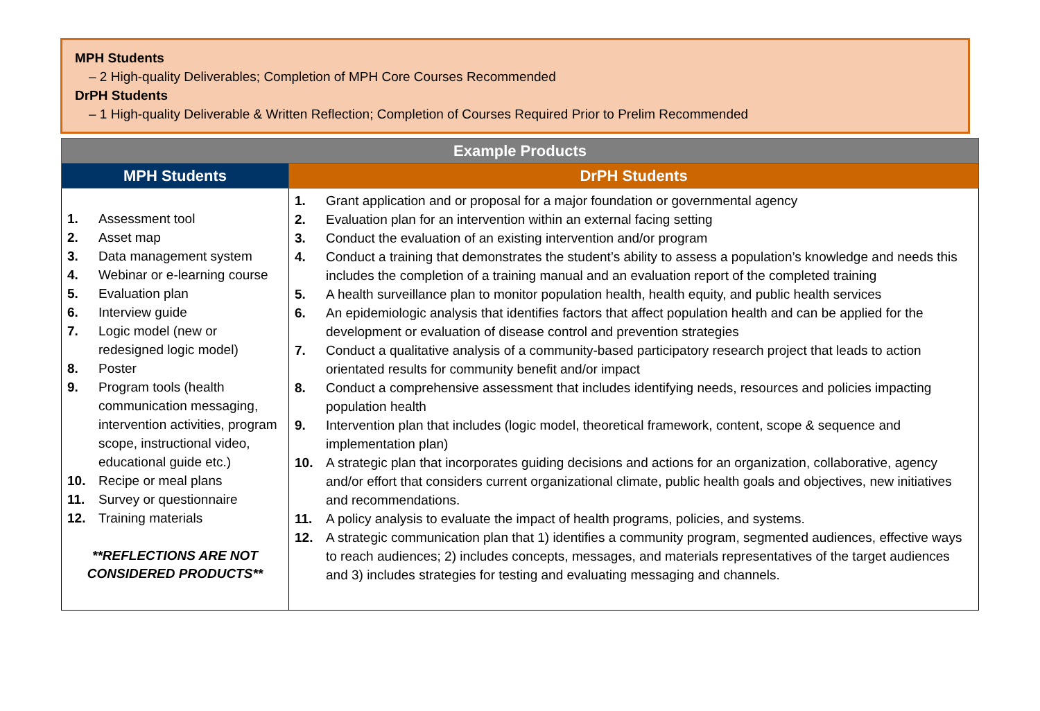MPH Students
– 2 High-quality Deliverables; Completion of MPH Core Courses Recommended
DrPH Students
– 1 High-quality Deliverable & Written Reflection; Completion of Courses Required Prior to Prelim Recommended
| Example Products | |
| --- | --- |
| MPH Students | DrPH Students |
| 1. Assessment tool 2. Asset map 3. Data management system 4. Webinar or e-learning course 5. Evaluation plan 6. Interview guide 7. Logic model (new or redesigned logic model) 8. Poster 9. Program tools (health communication messaging, intervention activities, program scope, instructional video, educational guide etc.) 10. Recipe or meal plans 11. Survey or questionnaire 12. Training materials **REFLECTIONS ARE NOT CONSIDERED PRODUCTS** | 1. Grant application and or proposal for a major foundation or governmental agency 2. Evaluation plan for an intervention within an external facing setting 3. Conduct the evaluation of an existing intervention and/or program 4. Conduct a training that demonstrates the student’s ability to assess a population’s knowledge and needs this includes the completion of a training manual and an evaluation report of the completed training 5. A health surveillance plan to monitor population health, health equity, and public health services 6. An epidemiologic analysis that identifies factors that affect population health and can be applied for the development or evaluation of disease control and prevention strategies 7. Conduct a qualitative analysis of a community-based participatory research project that leads to action orientated results for community benefit and/or impact 8. Conduct a comprehensive assessment that includes identifying needs, resources and policies impacting population health 9. Intervention plan that includes (logic model, theoretical framework, content, scope & sequence and implementation plan) 10. A strategic plan that incorporates guiding decisions and actions for an organization, collaborative, agency and/or effort that considers current organizational climate, public health goals and objectives, new initiatives and recommendations. 11. A policy analysis to evaluate the impact of health programs, policies, and systems. 12. A strategic communication plan that 1) identifies a community program, segmented audiences, effective ways to reach audiences; 2) includes concepts, messages, and materials representatives of the target audiences and 3) includes strategies for testing and evaluating messaging and channels. |